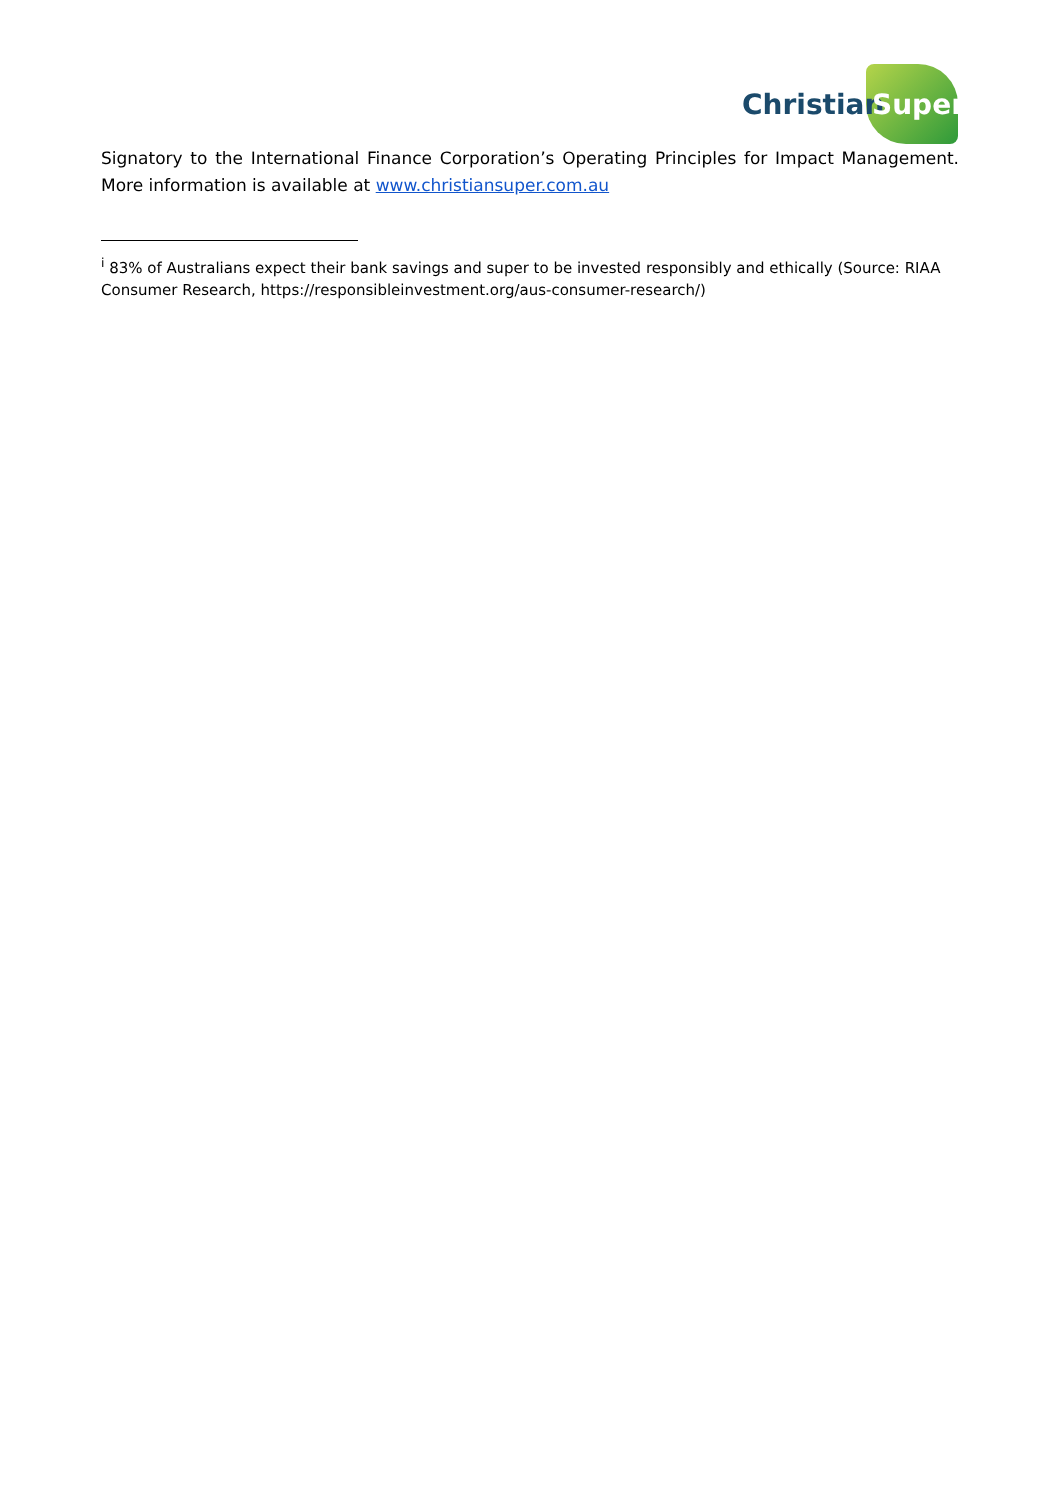Christian Super
Signatory to the International Finance Corporation’s Operating Principles for Impact Management. More information is available at www.christiansuper.com.au
<sup>i</sup> 83% of Australians expect their bank savings and super to be invested responsibly and ethically (Source: RIAA Consumer Research, https://responsibleinvestment.org/aus-consumer-research/)